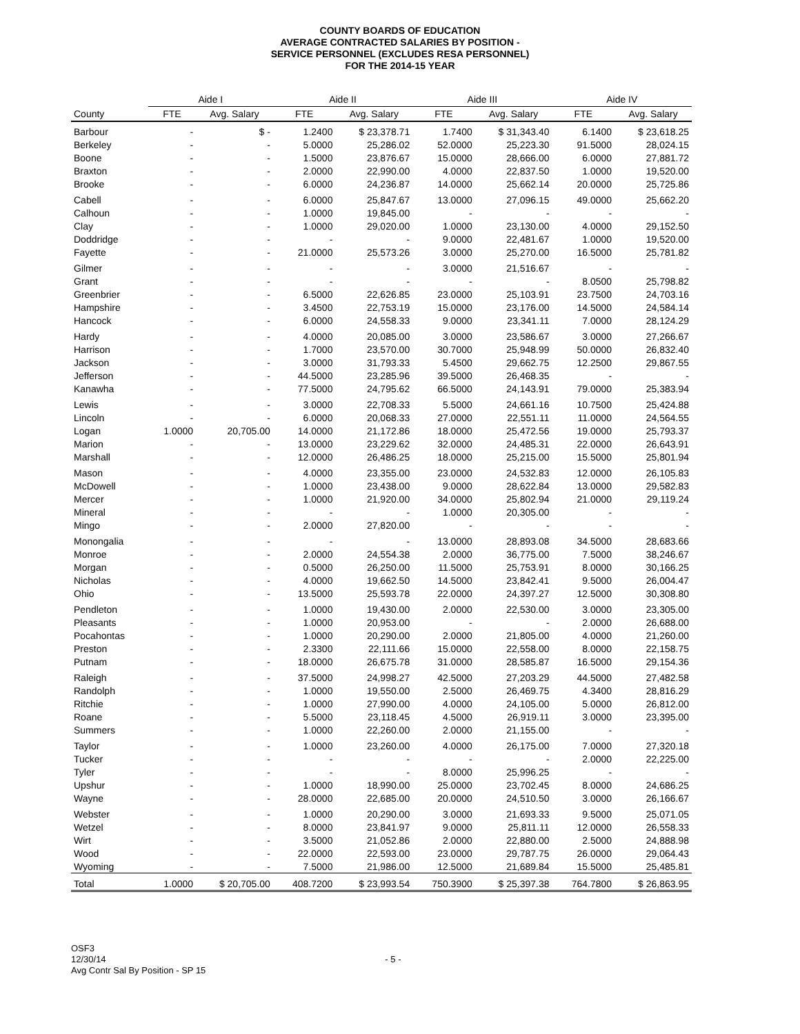COUNTY BOARDS OF EDUCATION
AVERAGE CONTRACTED SALARIES BY POSITION -
SERVICE PERSONNEL (EXCLUDES RESA PERSONNEL)
FOR THE 2014-15 YEAR
| | Aide I | | Aide II | | Aide III | | Aide IV | |
| --- | --- | --- | --- | --- | --- | --- | --- | --- |
| County | FTE | Avg. Salary | FTE | Avg. Salary | FTE | Avg. Salary | FTE | Avg. Salary |
| Barbour | - | $ - | 1.2400 | $ 23,378.71 | 1.7400 | $ 31,343.40 | 6.1400 | $ 23,618.25 |
| Berkeley | - | - | 5.0000 | 25,286.02 | 52.0000 | 25,223.30 | 91.5000 | 28,024.15 |
| Boone | - | - | 1.5000 | 23,876.67 | 15.0000 | 28,666.00 | 6.0000 | 27,881.72 |
| Braxton | - | - | 2.0000 | 22,990.00 | 4.0000 | 22,837.50 | 1.0000 | 19,520.00 |
| Brooke | - | - | 6.0000 | 24,236.87 | 14.0000 | 25,662.14 | 20.0000 | 25,725.86 |
| Cabell | - | - | 6.0000 | 25,847.67 | 13.0000 | 27,096.15 | 49.0000 | 25,662.20 |
| Calhoun | - | - | 1.0000 | 19,845.00 | - | - | - | - |
| Clay | - | - | 1.0000 | 29,020.00 | 1.0000 | 23,130.00 | 4.0000 | 29,152.50 |
| Doddridge | - | - | - | - | 9.0000 | 22,481.67 | 1.0000 | 19,520.00 |
| Fayette | - | - | 21.0000 | 25,573.26 | 3.0000 | 25,270.00 | 16.5000 | 25,781.82 |
| Gilmer | - | - | - | - | 3.0000 | 21,516.67 | - | - |
| Grant | - | - | - | - | - | - | 8.0500 | 25,798.82 |
| Greenbrier | - | - | 6.5000 | 22,626.85 | 23.0000 | 25,103.91 | 23.7500 | 24,703.16 |
| Hampshire | - | - | 3.4500 | 22,753.19 | 15.0000 | 23,176.00 | 14.5000 | 24,584.14 |
| Hancock | - | - | 6.0000 | 24,558.33 | 9.0000 | 23,341.11 | 7.0000 | 28,124.29 |
| Hardy | - | - | 4.0000 | 20,085.00 | 3.0000 | 23,586.67 | 3.0000 | 27,266.67 |
| Harrison | - | - | 1.7000 | 23,570.00 | 30.7000 | 25,948.99 | 50.0000 | 26,832.40 |
| Jackson | - | - | 3.0000 | 31,793.33 | 5.4500 | 29,662.75 | 12.2500 | 29,867.55 |
| Jefferson | - | - | 44.5000 | 23,285.96 | 39.5000 | 26,468.35 | - | - |
| Kanawha | - | - | 77.5000 | 24,795.62 | 66.5000 | 24,143.91 | 79.0000 | 25,383.94 |
| Lewis | - | - | 3.0000 | 22,708.33 | 5.5000 | 24,661.16 | 10.7500 | 25,424.88 |
| Lincoln | - | - | 6.0000 | 20,068.33 | 27.0000 | 22,551.11 | 11.0000 | 24,564.55 |
| Logan | 1.0000 | 20,705.00 | 14.0000 | 21,172.86 | 18.0000 | 25,472.56 | 19.0000 | 25,793.37 |
| Marion | - | - | 13.0000 | 23,229.62 | 32.0000 | 24,485.31 | 22.0000 | 26,643.91 |
| Marshall | - | - | 12.0000 | 26,486.25 | 18.0000 | 25,215.00 | 15.5000 | 25,801.94 |
| Mason | - | - | 4.0000 | 23,355.00 | 23.0000 | 24,532.83 | 12.0000 | 26,105.83 |
| McDowell | - | - | 1.0000 | 23,438.00 | 9.0000 | 28,622.84 | 13.0000 | 29,582.83 |
| Mercer | - | - | 1.0000 | 21,920.00 | 34.0000 | 25,802.94 | 21.0000 | 29,119.24 |
| Mineral | - | - | - | - | 1.0000 | 20,305.00 | - | - |
| Mingo | - | - | 2.0000 | 27,820.00 | - | - | - | - |
| Monongalia | - | - | - | - | 13.0000 | 28,893.08 | 34.5000 | 28,683.66 |
| Monroe | - | - | 2.0000 | 24,554.38 | 2.0000 | 36,775.00 | 7.5000 | 38,246.67 |
| Morgan | - | - | 0.5000 | 26,250.00 | 11.5000 | 25,753.91 | 8.0000 | 30,166.25 |
| Nicholas | - | - | 4.0000 | 19,662.50 | 14.5000 | 23,842.41 | 9.5000 | 26,004.47 |
| Ohio | - | - | 13.5000 | 25,593.78 | 22.0000 | 24,397.27 | 12.5000 | 30,308.80 |
| Pendleton | - | - | 1.0000 | 19,430.00 | 2.0000 | 22,530.00 | 3.0000 | 23,305.00 |
| Pleasants | - | - | 1.0000 | 20,953.00 | - | - | 2.0000 | 26,688.00 |
| Pocahontas | - | - | 1.0000 | 20,290.00 | 2.0000 | 21,805.00 | 4.0000 | 21,260.00 |
| Preston | - | - | 2.3300 | 22,111.66 | 15.0000 | 22,558.00 | 8.0000 | 22,158.75 |
| Putnam | - | - | 18.0000 | 26,675.78 | 31.0000 | 28,585.87 | 16.5000 | 29,154.36 |
| Raleigh | - | - | 37.5000 | 24,998.27 | 42.5000 | 27,203.29 | 44.5000 | 27,482.58 |
| Randolph | - | - | 1.0000 | 19,550.00 | 2.5000 | 26,469.75 | 4.3400 | 28,816.29 |
| Ritchie | - | - | 1.0000 | 27,990.00 | 4.0000 | 24,105.00 | 5.0000 | 26,812.00 |
| Roane | - | - | 5.5000 | 23,118.45 | 4.5000 | 26,919.11 | 3.0000 | 23,395.00 |
| Summers | - | - | 1.0000 | 22,260.00 | 2.0000 | 21,155.00 | - | - |
| Taylor | - | - | 1.0000 | 23,260.00 | 4.0000 | 26,175.00 | 7.0000 | 27,320.18 |
| Tucker | - | - | - | - | - | - | 2.0000 | 22,225.00 |
| Tyler | - | - | - | - | 8.0000 | 25,996.25 | - | - |
| Upshur | - | - | 1.0000 | 18,990.00 | 25.0000 | 23,702.45 | 8.0000 | 24,686.25 |
| Wayne | - | - | 28.0000 | 22,685.00 | 20.0000 | 24,510.50 | 3.0000 | 26,166.67 |
| Webster | - | - | 1.0000 | 20,290.00 | 3.0000 | 21,693.33 | 9.5000 | 25,071.05 |
| Wetzel | - | - | 8.0000 | 23,841.97 | 9.0000 | 25,811.11 | 12.0000 | 26,558.33 |
| Wirt | - | - | 3.5000 | 21,052.86 | 2.0000 | 22,880.00 | 2.5000 | 24,888.98 |
| Wood | - | - | 22.0000 | 22,593.00 | 23.0000 | 29,787.75 | 26.0000 | 29,064.43 |
| Wyoming | - | - | 7.5000 | 21,986.00 | 12.5000 | 21,689.84 | 15.5000 | 25,485.81 |
| Total | 1.0000 | $ 20,705.00 | 408.7200 | $ 23,993.54 | 750.3900 | $ 25,397.38 | 764.7800 | $ 26,863.95 |
OSF3
12/30/14
Avg Contr Sal By Position - SP 15
- 5 -